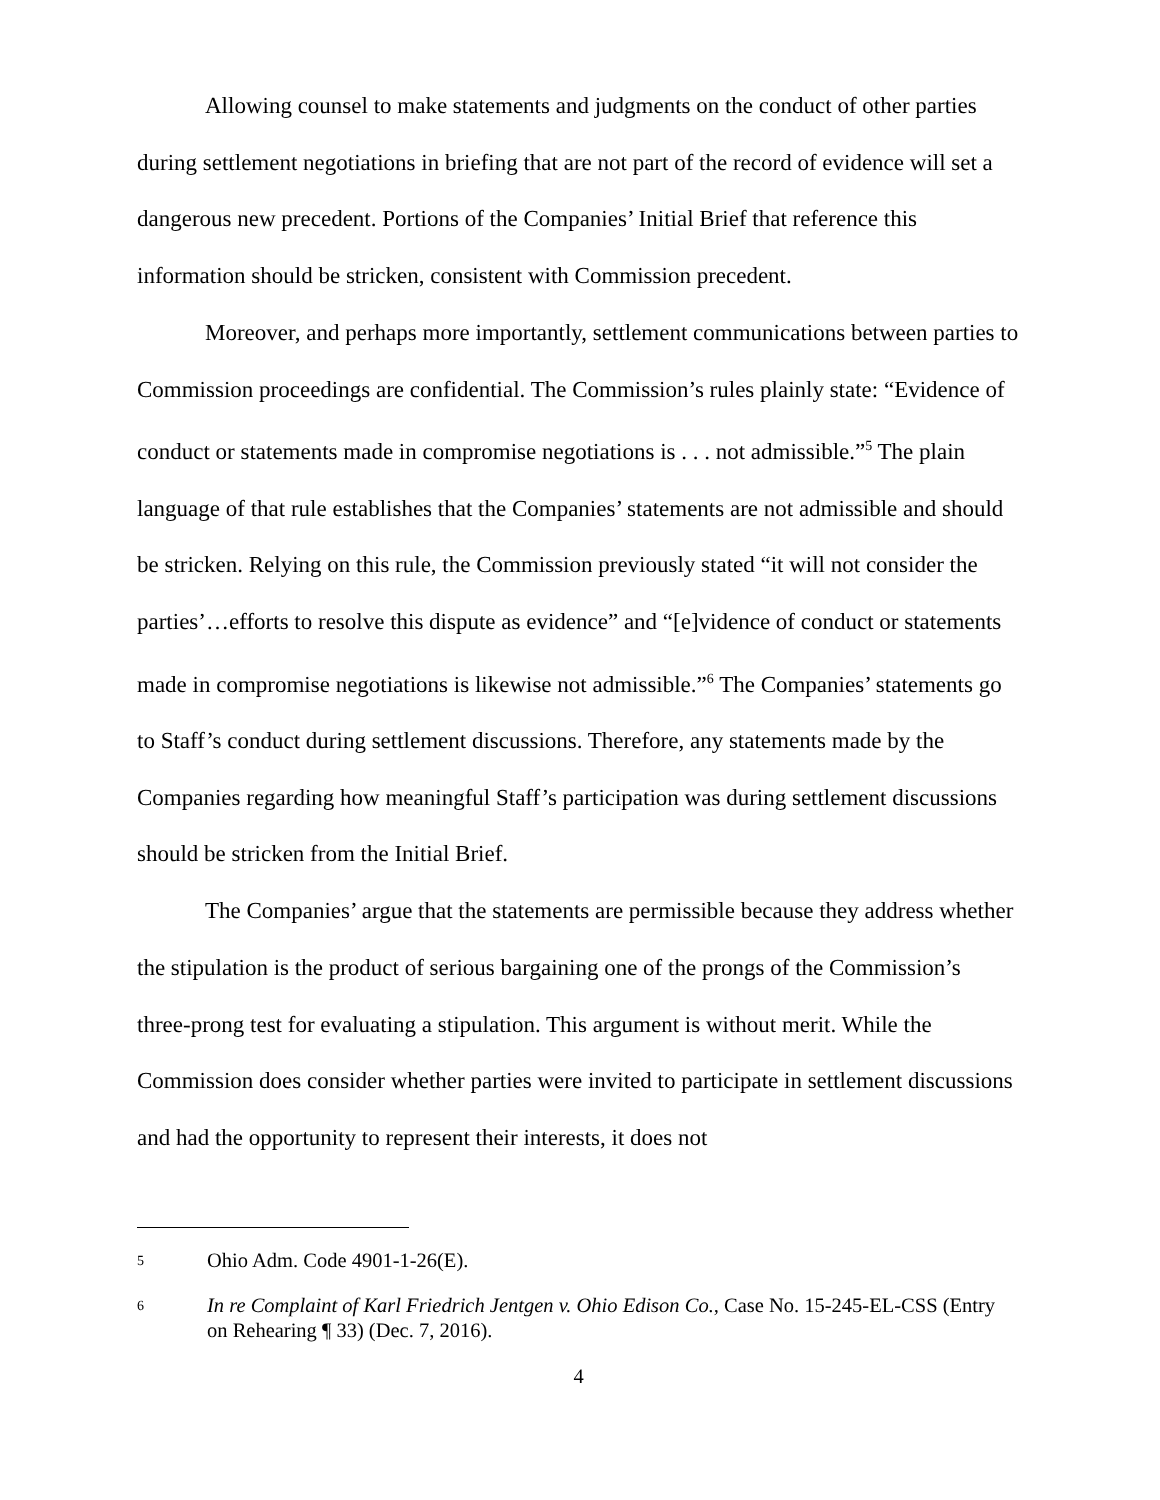Allowing counsel to make statements and judgments on the conduct of other parties during settlement negotiations in briefing that are not part of the record of evidence will set a dangerous new precedent. Portions of the Companies’ Initial Brief that reference this information should be stricken, consistent with Commission precedent.
Moreover, and perhaps more importantly, settlement communications between parties to Commission proceedings are confidential. The Commission’s rules plainly state: “Evidence of conduct or statements made in compromise negotiations is . . . not admissible.”<sup>5</sup> The plain language of that rule establishes that the Companies’ statements are not admissible and should be stricken. Relying on this rule, the Commission previously stated “it will not consider the parties’…efforts to resolve this dispute as evidence” and “[e]vidence of conduct or statements made in compromise negotiations is likewise not admissible.”<sup>6</sup> The Companies’ statements go to Staff’s conduct during settlement discussions. Therefore, any statements made by the Companies regarding how meaningful Staff’s participation was during settlement discussions should be stricken from the Initial Brief.
The Companies’ argue that the statements are permissible because they address whether the stipulation is the product of serious bargaining one of the prongs of the Commission’s three-prong test for evaluating a stipulation. This argument is without merit. While the Commission does consider whether parties were invited to participate in settlement discussions and had the opportunity to represent their interests, it does not
5
Ohio Adm. Code 4901-1-26(E).
6
In re Complaint of Karl Friedrich Jentgen v. Ohio Edison Co., Case No. 15-245-EL-CSS (Entry on Rehearing ¶ 33) (Dec. 7, 2016).
4